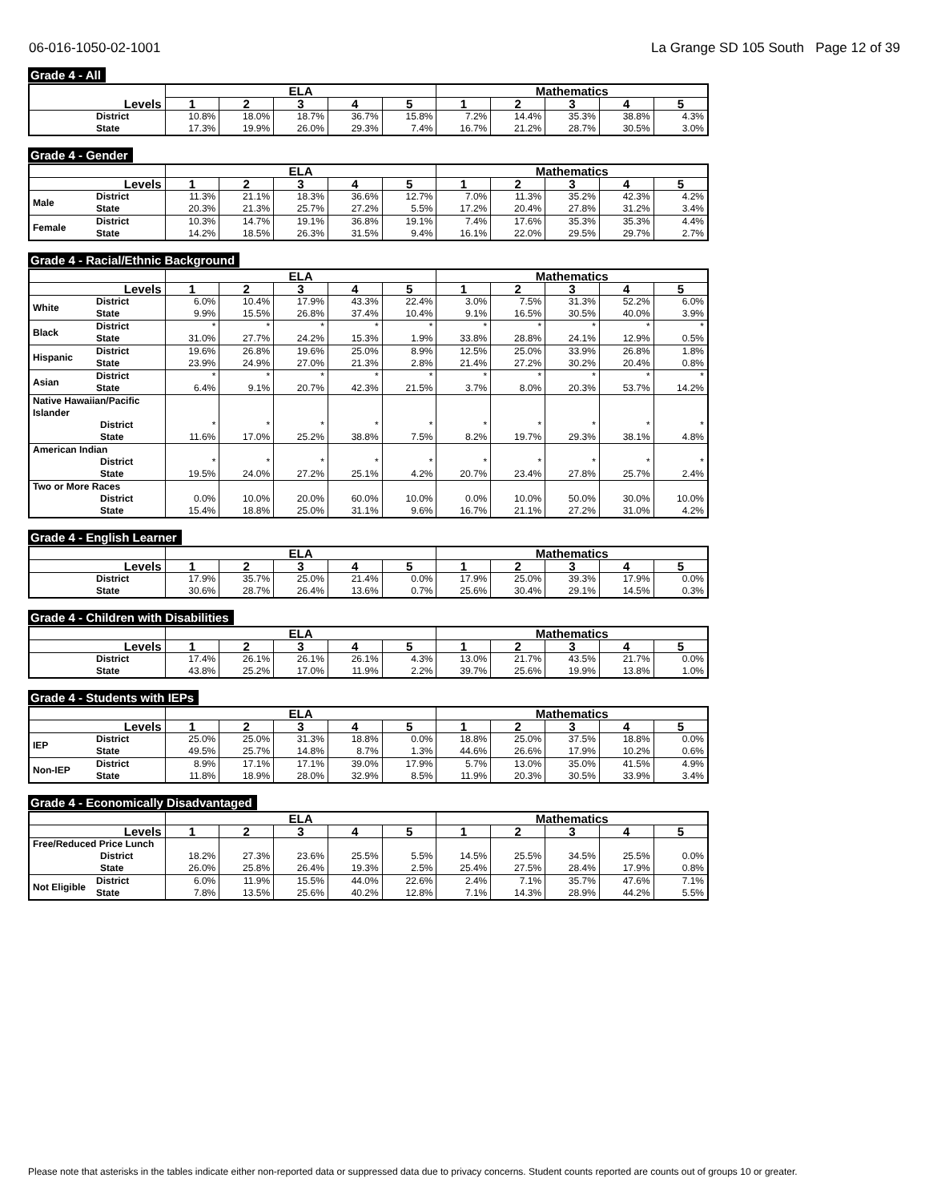06-016-1050-02-1001 La Grange SD 105 South Page 12 of 39
Grade 4 - All
| | | ELA | | | | | Mathematics | | | | |
| --- | --- | --- | --- | --- | --- | --- | --- | --- | --- | --- | --- |
| Levels | | 1 | 2 | 3 | 4 | 5 | 1 | 2 | 3 | 4 | 5 |
| | District State | 10.8% 17.3% | 18.0% 19.9% | 18.7% 26.0% | 36.7% 29.3% | 15.8% 7.4% | 7.2% 16.7% | 14.4% 21.2% | 35.3% 28.7% | 38.8% 30.5% | 4.3% 3.0% |
Grade 4 - Gender
| | | ELA | | | | | Mathematics | | | | |
| --- | --- | --- | --- | --- | --- | --- | --- | --- | --- | --- | --- |
| Levels | | 1 | 2 | 3 | 4 | 5 | 1 | 2 | 3 | 4 | 5 |
| Male | District State | 11.3% 20.3% | 21.1% 21.3% | 18.3% 25.7% | 36.6% 27.2% | 12.7% 5.5% | 7.0% 17.2% | 11.3% 20.4% | 35.2% 27.8% | 42.3% 31.2% | 4.2% 3.4% |
| Female | District State | 10.3% 14.2% | 14.7% 18.5% | 19.1% 26.3% | 36.8% 31.5% | 19.1% 9.4% | 7.4% 16.1% | 17.6% 22.0% | 35.3% 29.5% | 35.3% 29.7% | 4.4% 2.7% |
Grade 4 - Racial/Ethnic Background
| | | ELA | | | | | Mathematics | | | | |
| --- | --- | --- | --- | --- | --- | --- | --- | --- | --- | --- | --- |
| Levels | | 1 | 2 | 3 | 4 | 5 | 1 | 2 | 3 | 4 | 5 |
| White | District State | 6.0% 9.9% | 10.4% 15.5% | 17.9% 26.8% | 43.3% 37.4% | 22.4% 10.4% | 3.0% 9.1% | 7.5% 16.5% | 31.3% 30.5% | 52.2% 40.0% | 6.0% 3.9% |
| Black | District State | * 31.0% | * 27.7% | * 24.2% | * 15.3% | * 1.9% | * 33.8% | * 28.8% | * 24.1% | * 12.9% | * 0.5% |
| Hispanic | District State | 19.6% 23.9% | 26.8% 24.9% | 19.6% 27.0% | 25.0% 21.3% | 8.9% 2.8% | 12.5% 21.4% | 25.0% 27.2% | 33.9% 30.2% | 26.8% 20.4% | 1.8% 0.8% |
| Asian | District State | * 6.4% | * 9.1% | * 20.7% | * 42.3% | * 21.5% | * 3.7% | * 8.0% | * 20.3% | * 53.7% | * 14.2% |
| Native Hawaiian/Pacific Islander District State | | * 11.6% | * 17.0% | * 25.2% | * 38.8% | * 7.5% | * 8.2% | * 19.7% | * 29.3% | * 38.1% | * 4.8% |
| American Indian District State | | * 19.5% | * 24.0% | * 27.2% | * 25.1% | * 4.2% | * 20.7% | * 23.4% | * 27.8% | * 25.7% | * 2.4% |
| Two or More Races District State | | 0.0% 15.4% | 10.0% 18.8% | 20.0% 25.0% | 60.0% 31.1% | 10.0% 9.6% | 0.0% 16.7% | 10.0% 21.1% | 50.0% 27.2% | 30.0% 31.0% | 10.0% 4.2% |
Grade 4 - English Learner
| | | ELA | | | | | Mathematics | | | | |
| --- | --- | --- | --- | --- | --- | --- | --- | --- | --- | --- | --- |
| Levels | | 1 | 2 | 3 | 4 | 5 | 1 | 2 | 3 | 4 | 5 |
| | District State | 17.9% 30.6% | 35.7% 28.7% | 25.0% 26.4% | 21.4% 13.6% | 0.0% 0.7% | 17.9% 25.6% | 25.0% 30.4% | 39.3% 29.1% | 17.9% 14.5% | 0.0% 0.3% |
Grade 4 - Children with Disabilities
| | | ELA | | | | | Mathematics | | | | |
| --- | --- | --- | --- | --- | --- | --- | --- | --- | --- | --- | --- |
| Levels | | 1 | 2 | 3 | 4 | 5 | 1 | 2 | 3 | 4 | 5 |
| | District State | 17.4% 43.8% | 26.1% 25.2% | 26.1% 17.0% | 26.1% 11.9% | 4.3% 2.2% | 13.0% 39.7% | 21.7% 25.6% | 43.5% 19.9% | 21.7% 13.8% | 0.0% 1.0% |
Grade 4 - Students with IEPs
| | | ELA | | | | | Mathematics | | | | |
| --- | --- | --- | --- | --- | --- | --- | --- | --- | --- | --- | --- |
| Levels | | 1 | 2 | 3 | 4 | 5 | 1 | 2 | 3 | 4 | 5 |
| IEP | District State | 25.0% 49.5% | 25.0% 25.7% | 31.3% 14.8% | 18.8% 8.7% | 0.0% 1.3% | 18.8% 44.6% | 25.0% 26.6% | 37.5% 17.9% | 18.8% 10.2% | 0.0% 0.6% |
| Non-IEP | District State | 8.9% 11.8% | 17.1% 18.9% | 17.1% 28.0% | 39.0% 32.9% | 17.9% 8.5% | 5.7% 11.9% | 13.0% 20.3% | 35.0% 30.5% | 41.5% 33.9% | 4.9% 3.4% |
Grade 4 - Economically Disadvantaged
| | | ELA | | | | | Mathematics | | | | |
| --- | --- | --- | --- | --- | --- | --- | --- | --- | --- | --- | --- |
| Levels | | 1 | 2 | 3 | 4 | 5 | 1 | 2 | 3 | 4 | 5 |
| Free/Reduced Price Lunch District State | | 18.2% 26.0% | 27.3% 25.8% | 23.6% 26.4% | 25.5% 19.3% | 5.5% 2.5% | 14.5% 25.4% | 25.5% 27.5% | 34.5% 28.4% | 25.5% 17.9% | 0.0% 0.8% |
| Not Eligible | District State | 6.0% 7.8% | 11.9% 13.5% | 15.5% 25.6% | 44.0% 40.2% | 22.6% 12.8% | 2.4% 7.1% | 7.1% 14.3% | 35.7% 28.9% | 47.6% 44.2% | 7.1% 5.5% |
Please note that asterisks in the tables indicate either non-reported data or suppressed data due to privacy concerns. Student counts reported are counts out of groups 10 or greater.